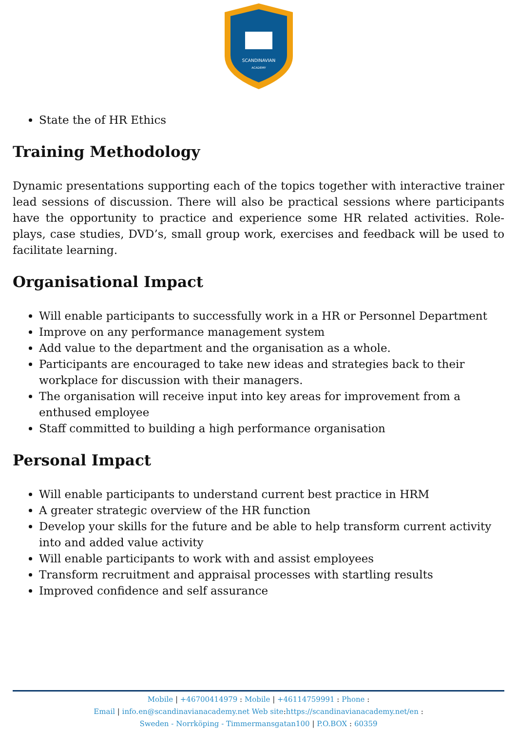SCANDINAVIAN
ACADEMY
State the of HR Ethics
Training Methodology
Dynamic presentations supporting each of the topics together with interactive trainer lead sessions of discussion. There will also be practical sessions where participants have the opportunity to practice and experience some HR related activities. Role-plays, case studies, DVD’s, small group work, exercises and feedback will be used to facilitate learning.
Organisational Impact
Will enable participants to successfully work in a HR or Personnel Department
Improve on any performance management system
Add value to the department and the organisation as a whole.
Participants are encouraged to take new ideas and strategies back to their workplace for discussion with their managers.
The organisation will receive input into key areas for improvement from a enthused employee
Staff committed to building a high performance organisation
Personal Impact
Will enable participants to understand current best practice in HRM
A greater strategic overview of the HR function
Develop your skills for the future and be able to help transform current activity into and added value activity
Will enable participants to work with and assist employees
Transform recruitment and appraisal processes with startling results
Improved confidence and self assurance
Mobile | +46700414979 : Mobile | +46114759991 : Phone :
Email | info.en@scandinavianacademy.net Web site: https://scandinavianacademy.net/en :
Sweden - Norrköping - Timmermansgatan100 | P.O.BOX : 60359